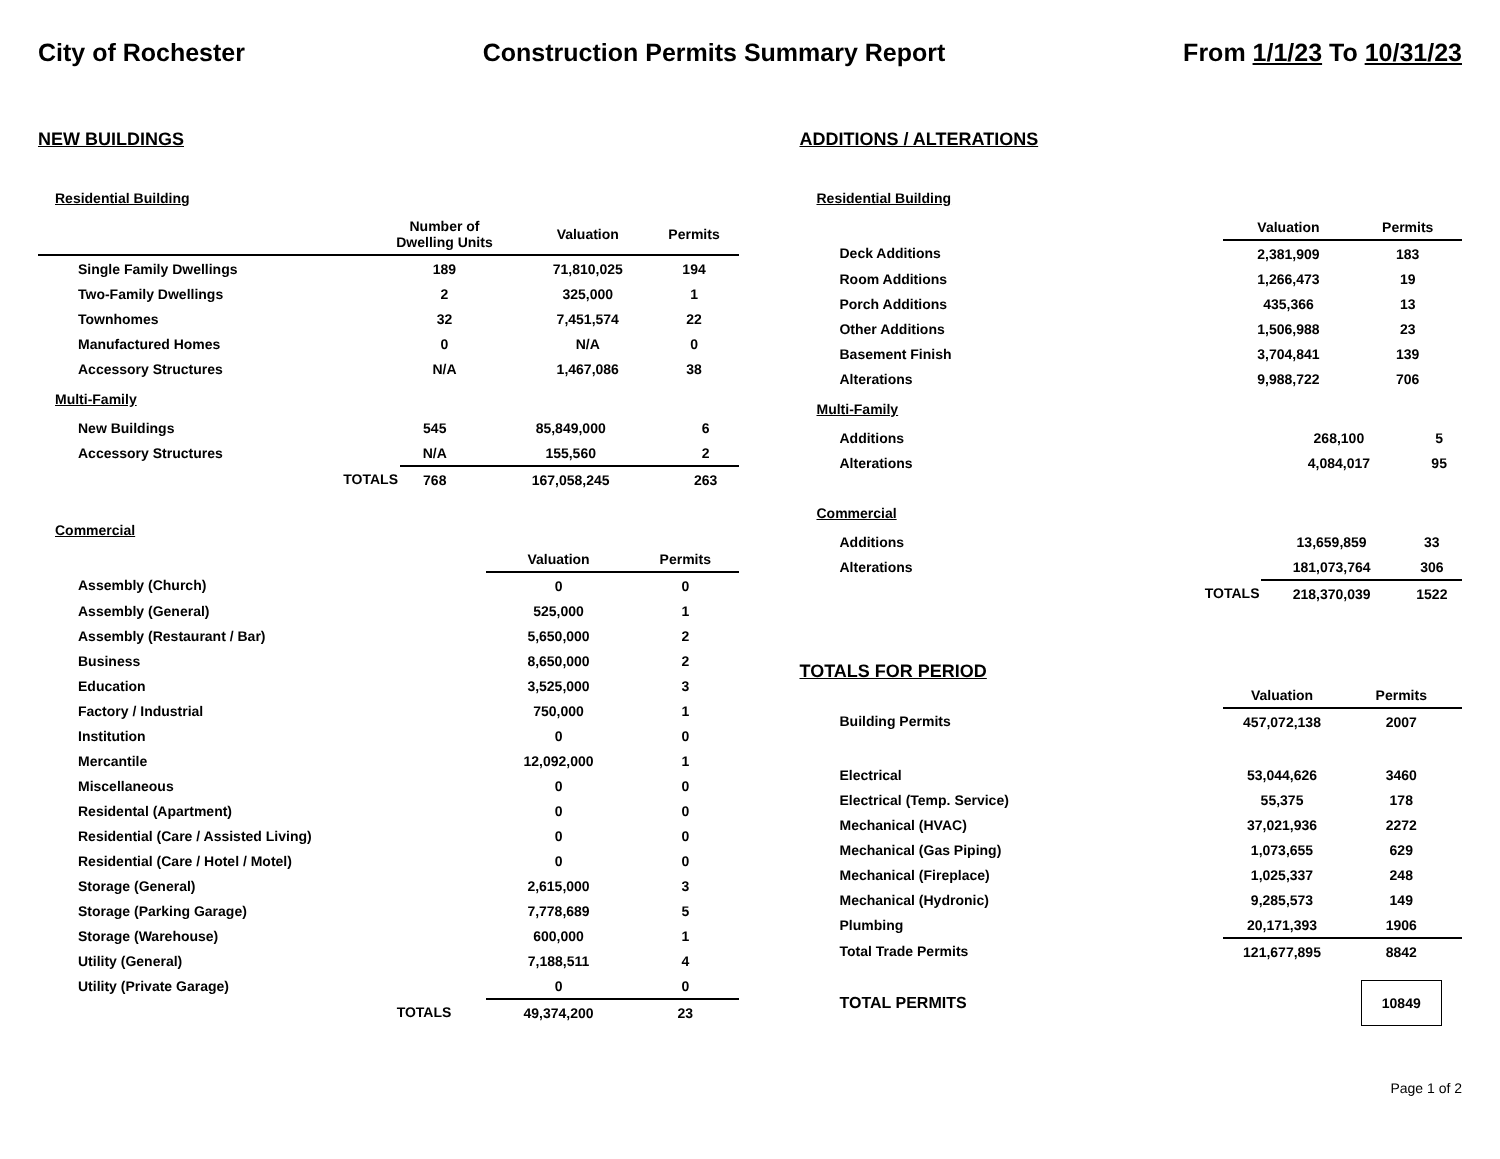City of Rochester Construction Permits Summary Report From 1/1/23 To 10/31/23
NEW BUILDINGS
Residential Building
| | Number of Dwelling Units | Valuation | Permits |
| --- | --- | --- | --- |
| Single Family Dwellings | 189 | 71,810,025 | 194 |
| Two-Family Dwellings | 2 | 325,000 | 1 |
| Townhomes | 32 | 7,451,574 | 22 |
| Manufactured Homes | 0 | N/A | 0 |
| Accessory Structures | N/A | 1,467,086 | 38 |
Multi-Family
| New Buildings | 545 | 85,849,000 | 6 |
| Accessory Structures | N/A | 155,560 | 2 |
| TOTALS | 768 | 167,058,245 | 263 |
Commercial
| | | Valuation | Permits |
| --- | --- | --- | --- |
| Assembly (Church) | | 0 | 0 |
| Assembly (General) | | 525,000 | 1 |
| Assembly (Restaurant / Bar) | | 5,650,000 | 2 |
| Business | | 8,650,000 | 2 |
| Education | | 3,525,000 | 3 |
| Factory / Industrial | | 750,000 | 1 |
| Institution | | 0 | 0 |
| Mercantile | | 12,092,000 | 1 |
| Miscellaneous | | 0 | 0 |
| Residental (Apartment) | | 0 | 0 |
| Residential (Care / Assisted Living) | | 0 | 0 |
| Residential (Care / Hotel / Motel) | | 0 | 0 |
| Storage (General) | | 2,615,000 | 3 |
| Storage (Parking Garage) | | 7,778,689 | 5 |
| Storage (Warehouse) | | 600,000 | 1 |
| Utility (General) | | 7,188,511 | 4 |
| Utility (Private Garage) | | 0 | 0 |
| | TOTALS | 49,374,200 | 23 |
ADDITIONS / ALTERATIONS
Residential Building
| | Valuation | Permits |
| --- | --- | --- |
| Deck Additions | 2,381,909 | 183 |
| Room Additions | 1,266,473 | 19 |
| Porch Additions | 435,366 | 13 |
| Other Additions | 1,506,988 | 23 |
| Basement Finish | 3,704,841 | 139 |
| Alterations | 9,988,722 | 706 |
Multi-Family
| Additions | 268,100 | 5 |
| Alterations | 4,084,017 | 95 |
Commercial
| Additions | 13,659,859 | 33 |
| Alterations | 181,073,764 | 306 |
| TOTALS | 218,370,039 | 1522 |
TOTALS FOR PERIOD
| | Valuation | Permits |
| --- | --- | --- |
| Building Permits | 457,072,138 | 2007 |
| Electrical | 53,044,626 | 3460 |
| Electrical (Temp. Service) | 55,375 | 178 |
| Mechanical (HVAC) | 37,021,936 | 2272 |
| Mechanical (Gas Piping) | 1,073,655 | 629 |
| Mechanical (Fireplace) | 1,025,337 | 248 |
| Mechanical (Hydronic) | 9,285,573 | 149 |
| Plumbing | 20,171,393 | 1906 |
| Total Trade Permits | 121,677,895 | 8842 |
| TOTAL PERMITS | | 10849 |
Page 1 of 2